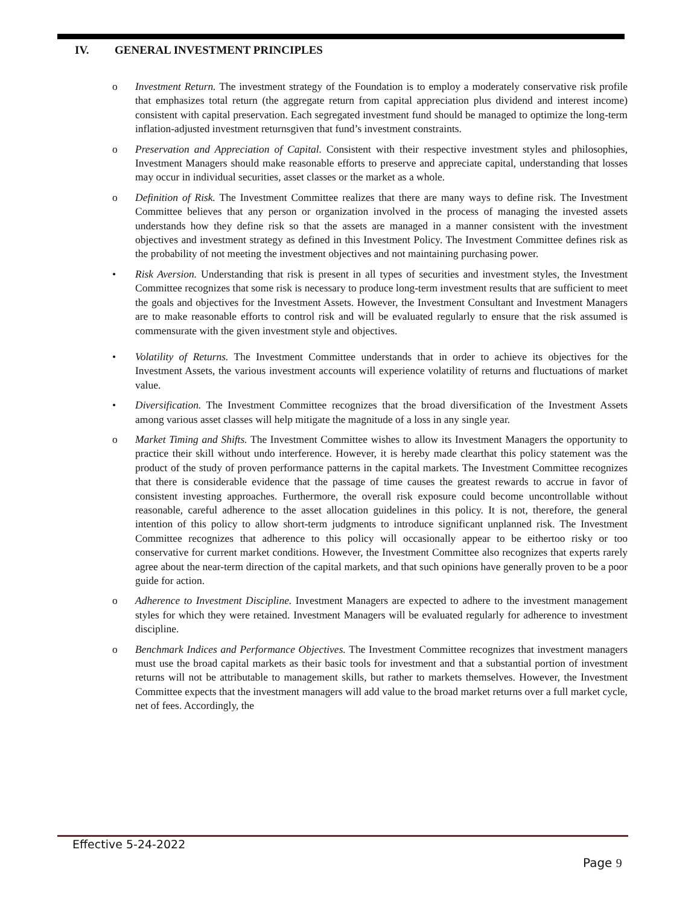IV. GENERAL INVESTMENT PRINCIPLES
o Investment Return. The investment strategy of the Foundation is to employ a moderately conservative risk profile that emphasizes total return (the aggregate return from capital appreciation plus dividend and interest income) consistent with capital preservation. Each segregated investment fund should be managed to optimize the long-term inflation-adjusted investment returnsgiven that fund’s investment constraints.
o Preservation and Appreciation of Capital. Consistent with their respective investment styles and philosophies, Investment Managers should make reasonable efforts to preserve and appreciate capital, understanding that losses may occur in individual securities, asset classes or the market as a whole.
o Definition of Risk. The Investment Committee realizes that there are many ways to define risk. The Investment Committee believes that any person or organization involved in the process of managing the invested assets understands how they define risk so that the assets are managed in a manner consistent with the investment objectives and investment strategy as defined in this Investment Policy. The Investment Committee defines risk as the probability of not meeting the investment objectives and not maintaining purchasing power.
• Risk Aversion. Understanding that risk is present in all types of securities and investment styles, the Investment Committee recognizes that some risk is necessary to produce long-term investment results that are sufficient to meet the goals and objectives for the Investment Assets. However, the Investment Consultant and Investment Managers are to make reasonable efforts to control risk and will be evaluated regularly to ensure that the risk assumed is commensurate with the given investment style and objectives.
• Volatility of Returns. The Investment Committee understands that in order to achieve its objectives for the Investment Assets, the various investment accounts will experience volatility of returns and fluctuations of market value.
• Diversification. The Investment Committee recognizes that the broad diversification of the Investment Assets among various asset classes will help mitigate the magnitude of a loss in any single year.
o Market Timing and Shifts. The Investment Committee wishes to allow its Investment Managers the opportunity to practice their skill without undo interference. However, it is hereby made clearthat this policy statement was the product of the study of proven performance patterns in the capital markets. The Investment Committee recognizes that there is considerable evidence that the passage of time causes the greatest rewards to accrue in favor of consistent investing approaches. Furthermore, the overall risk exposure could become uncontrollable without reasonable, careful adherence to the asset allocation guidelines in this policy. It is not, therefore, the general intention of this policy to allow short-term judgments to introduce significant unplanned risk. The Investment Committee recognizes that adherence to this policy will occasionally appear to be eithertoo risky or too conservative for current market conditions. However, the Investment Committee also recognizes that experts rarely agree about the near-term direction of the capital markets, and that such opinions have generally proven to be a poor guide for action.
o Adherence to Investment Discipline. Investment Managers are expected to adhere to the investment management styles for which they were retained. Investment Managers will be evaluated regularly for adherence to investment discipline.
o Benchmark Indices and Performance Objectives. The Investment Committee recognizes that investment managers must use the broad capital markets as their basic tools for investment and that a substantial portion of investment returns will not be attributable to management skills, but rather to markets themselves. However, the Investment Committee expects that the investment managers will add value to the broad market returns over a full market cycle, net of fees. Accordingly, the
Effective 5-24-2022
Page 9